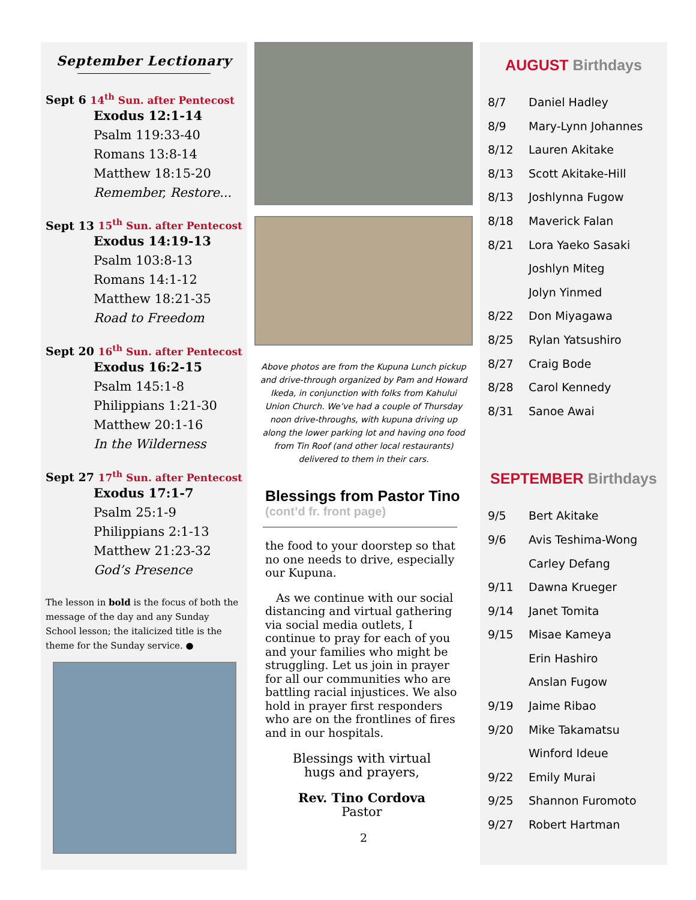September Lectionary
Sept 6 14<sup>th</sup> Sun. after Pentecost
Exodus 12:1-14
Psalm 119:33-40
Romans 13:8-14
Matthew 18:15-20
Remember, Restore...
Sept 13 15<sup>th</sup> Sun. after Pentecost
Exodus 14:19-13
Psalm 103:8-13
Romans 14:1-12
Matthew 18:21-35
Road to Freedom
Sept 20 16<sup>th</sup> Sun. after Pentecost
Exodus 16:2-15
Psalm 145:1-8
Philippians 1:21-30
Matthew 20:1-16
In the Wilderness
Sept 27 17<sup>th</sup> Sun. after Pentecost
Exodus 17:1-7
Psalm 25:1-9
Philippians 2:1-13
Matthew 21:23-32
God’s Presence
The lesson in bold is the focus of both the message of the day and any Sunday School lesson; the italicized title is the theme for the Sunday service. ●
Above photos are from the Kupuna Lunch pickup and drive-through organized by Pam and Howard Ikeda, in conjunction with folks from Kahului Union Church. We’ve had a couple of Thursday noon drive-throughs, with kupuna driving up along the lower parking lot and having ono food from Tin Roof (and other local restaurants) delivered to them in their cars.
Blessings from Pastor Tino
(cont’d fr. front page)
the food to your doorstep so that no one needs to drive, especially our Kupuna.
As we continue with our social distancing and virtual gathering via social media outlets, I continue to pray for each of you and your families who might be struggling. Let us join in prayer for all our communities who are battling racial injustices. We also hold in prayer first responders who are on the frontlines of fires and in our hospitals.
Blessings with virtual
hugs and prayers,
Rev. Tino Cordova
Pastor
2
AUGUST Birthdays
8/7 Daniel Hadley
8/9 Mary-Lynn Johannes
8/12 Lauren Akitake
8/13 Scott Akitake-Hill
8/13 Joshlynna Fugow
8/18 Maverick Falan
8/21 Lora Yaeko Sasaki
Joshlyn Miteg
Jolyn Yinmed
8/22 Don Miyagawa
8/25 Rylan Yatsushiro
8/27 Craig Bode
8/28 Carol Kennedy
8/31 Sanoe Awai
SEPTEMBER Birthdays
9/5 Bert Akitake
9/6 Avis Teshima-Wong
Carley Defang
9/11 Dawna Krueger
9/14 Janet Tomita
9/15 Misae Kameya
Erin Hashiro
Anslan Fugow
9/19 Jaime Ribao
9/20 Mike Takamatsu
Winford Ideue
9/22 Emily Murai
9/25 Shannon Furomoto
9/27 Robert Hartman